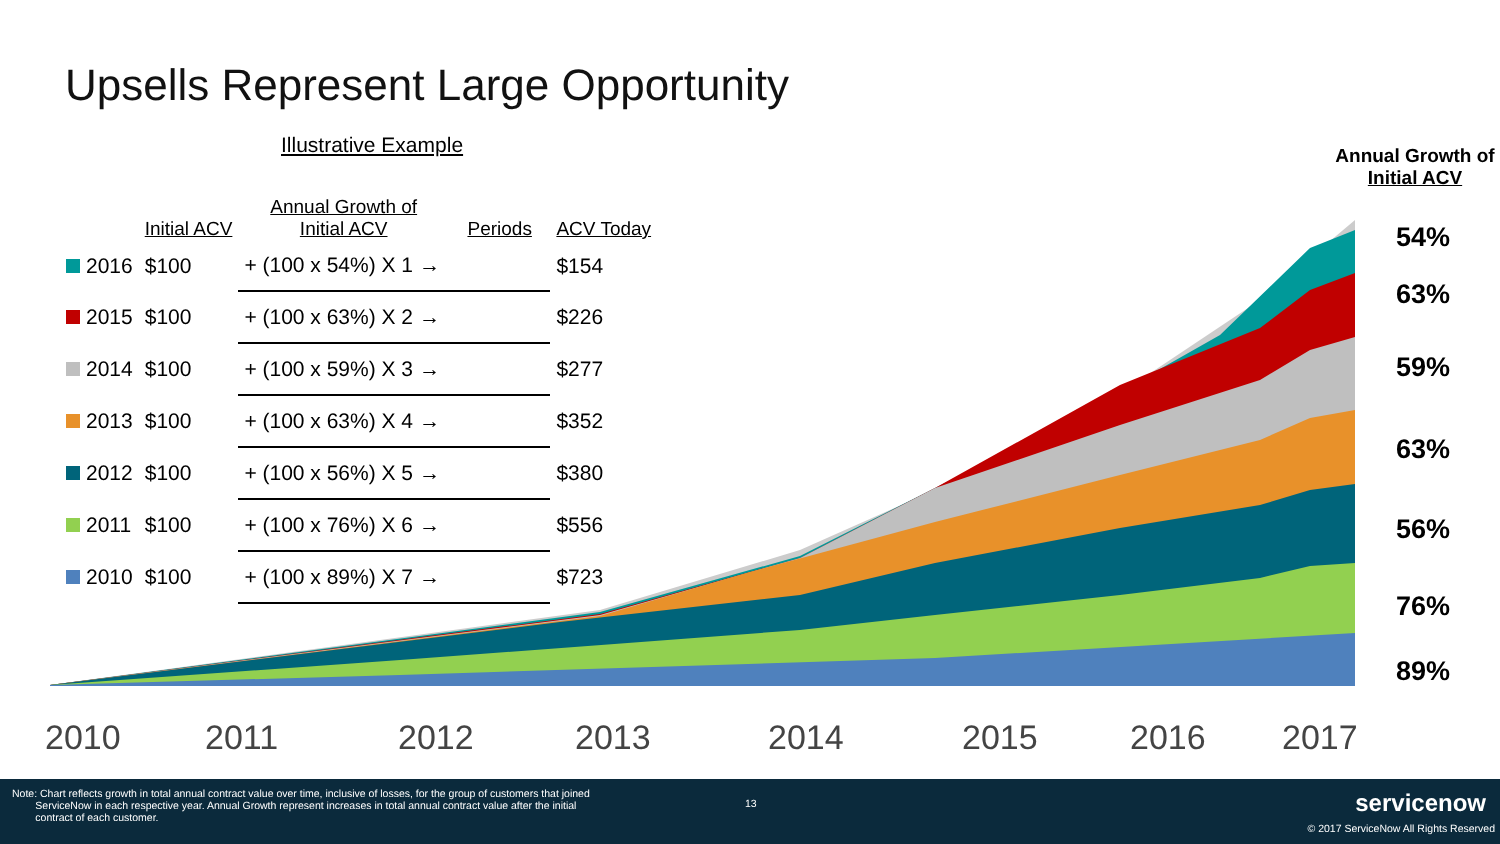Upsells Represent Large Opportunity
Illustrative Example
| | Initial ACV | Annual Growth of Initial ACV | Periods | ACV Today |
| --- | --- | --- | --- | --- |
| 2016 | $100 | + (100 x 54%) X 1 → | | $154 |
| 2015 | $100 | + (100 x 63%) X 2 → | | $226 |
| 2014 | $100 | + (100 x 59%) X 3 → | | $277 |
| 2013 | $100 | + (100 x 63%) X 4 → | | $352 |
| 2012 | $100 | + (100 x 56%) X 5 → | | $380 |
| 2011 | $100 | + (100 x 76%) X 6 → | | $556 |
| 2010 | $100 | + (100 x 89%) X 7 → | | $723 |
Annual Growth of
Initial ACV
54%
63%
59%
63%
56%
76%
89%
2010 2011 2012 2013 2014 2015 2016 2017
Note: Chart reflects growth in total annual contract value over time, inclusive of losses, for the group of customers that joined
ServiceNow in each respective year. Annual Growth represent increases in total annual contract value after the initial
contract of each customer.
13 servicenow
© 2017 ServiceNow All Rights Reserved